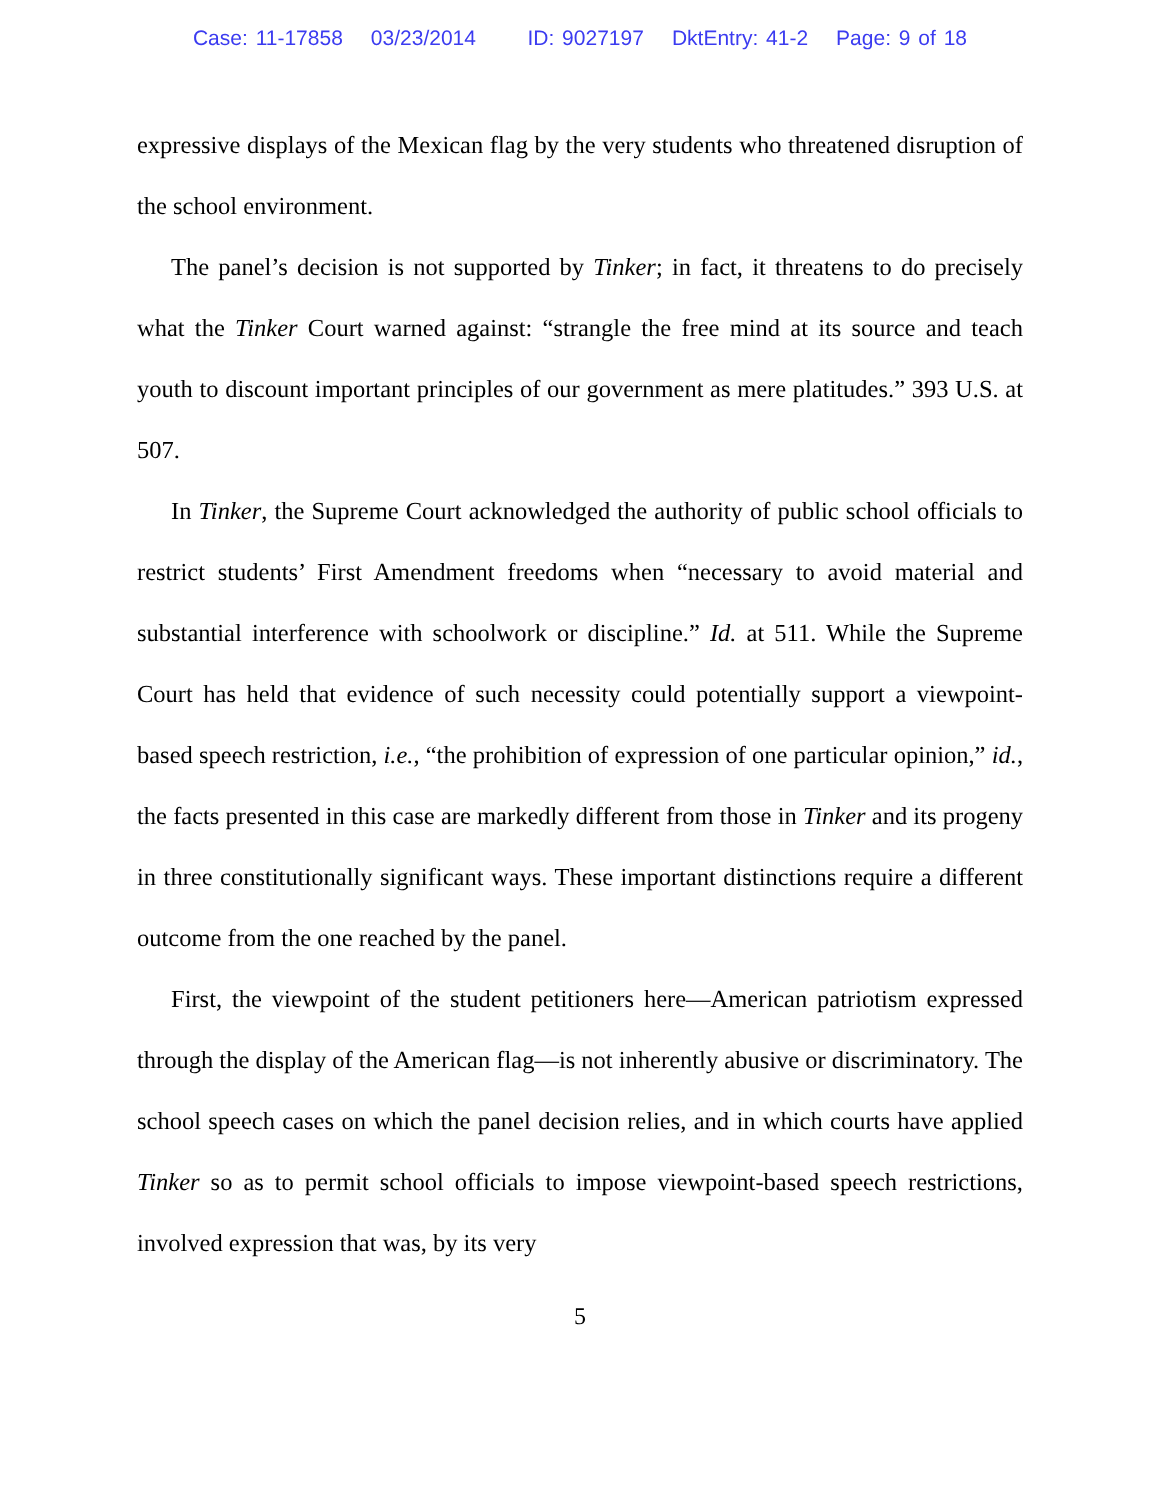Case: 11-17858 03/23/2014 ID: 9027197 DktEntry: 41-2 Page: 9 of 18
expressive displays of the Mexican flag by the very students who threatened disruption of the school environment.
The panel’s decision is not supported by Tinker; in fact, it threatens to do precisely what the Tinker Court warned against: “strangle the free mind at its source and teach youth to discount important principles of our government as mere platitudes.” 393 U.S. at 507.
In Tinker, the Supreme Court acknowledged the authority of public school officials to restrict students’ First Amendment freedoms when “necessary to avoid material and substantial interference with schoolwork or discipline.” Id. at 511. While the Supreme Court has held that evidence of such necessity could potentially support a viewpoint-based speech restriction, i.e., “the prohibition of expression of one particular opinion,” id., the facts presented in this case are markedly different from those in Tinker and its progeny in three constitutionally significant ways. These important distinctions require a different outcome from the one reached by the panel.
First, the viewpoint of the student petitioners here—American patriotism expressed through the display of the American flag—is not inherently abusive or discriminatory. The school speech cases on which the panel decision relies, and in which courts have applied Tinker so as to permit school officials to impose viewpoint-based speech restrictions, involved expression that was, by its very
5